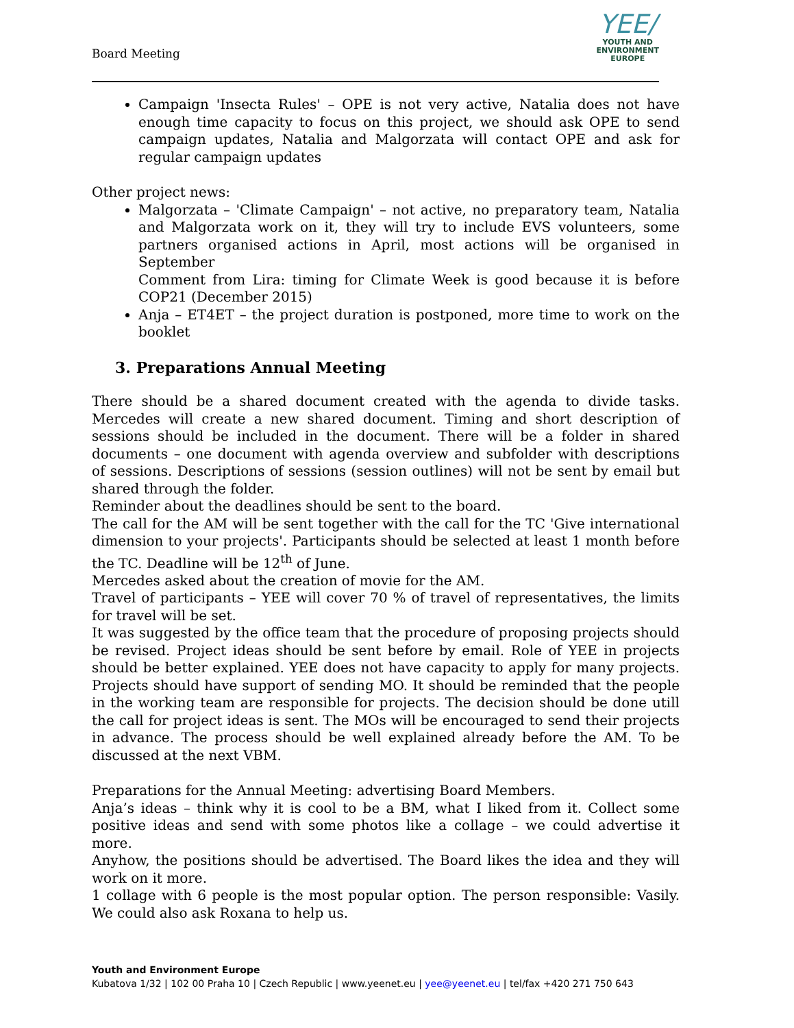Board Meeting
YEE/
YOUTH AND
ENVIRONMENT
EUROPE
Campaign 'Insecta Rules' – OPE is not very active, Natalia does not have enough time capacity to focus on this project, we should ask OPE to send campaign updates, Natalia and Malgorzata will contact OPE and ask for regular campaign updates
Other project news:
Malgorzata – 'Climate Campaign' – not active, no preparatory team, Natalia and Malgorzata work on it, they will try to include EVS volunteers, some partners organised actions in April, most actions will be organised in September
Comment from Lira: timing for Climate Week is good because it is before COP21 (December 2015)
Anja – ET4ET – the project duration is postponed, more time to work on the booklet
3. Preparations Annual Meeting
There should be a shared document created with the agenda to divide tasks. Mercedes will create a new shared document. Timing and short description of sessions should be included in the document. There will be a folder in shared documents – one document with agenda overview and subfolder with descriptions of sessions. Descriptions of sessions (session outlines) will not be sent by email but shared through the folder.
Reminder about the deadlines should be sent to the board.
The call for the AM will be sent together with the call for the TC 'Give international dimension to your projects'. Participants should be selected at least 1 month before the TC. Deadline will be 12<sup>th</sup> of June.
Mercedes asked about the creation of movie for the AM.
Travel of participants – YEE will cover 70 % of travel of representatives, the limits for travel will be set.
It was suggested by the office team that the procedure of proposing projects should be revised. Project ideas should be sent before by email. Role of YEE in projects should be better explained. YEE does not have capacity to apply for many projects. Projects should have support of sending MO. It should be reminded that the people in the working team are responsible for projects. The decision should be done utill the call for project ideas is sent. The MOs will be encouraged to send their projects in advance. The process should be well explained already before the AM. To be discussed at the next VBM.
Preparations for the Annual Meeting: advertising Board Members.
Anja’s ideas – think why it is cool to be a BM, what I liked from it. Collect some positive ideas and send with some photos like a collage – we could advertise it more.
Anyhow, the positions should be advertised. The Board likes the idea and they will work on it more.
1 collage with 6 people is the most popular option. The person responsible: Vasily. We could also ask Roxana to help us.
Youth and Environment Europe
Kubatova 1/32 | 102 00 Praha 10 | Czech Republic | www.yeenet.eu | yee@yeenet.eu | tel/fax +420 271 750 643